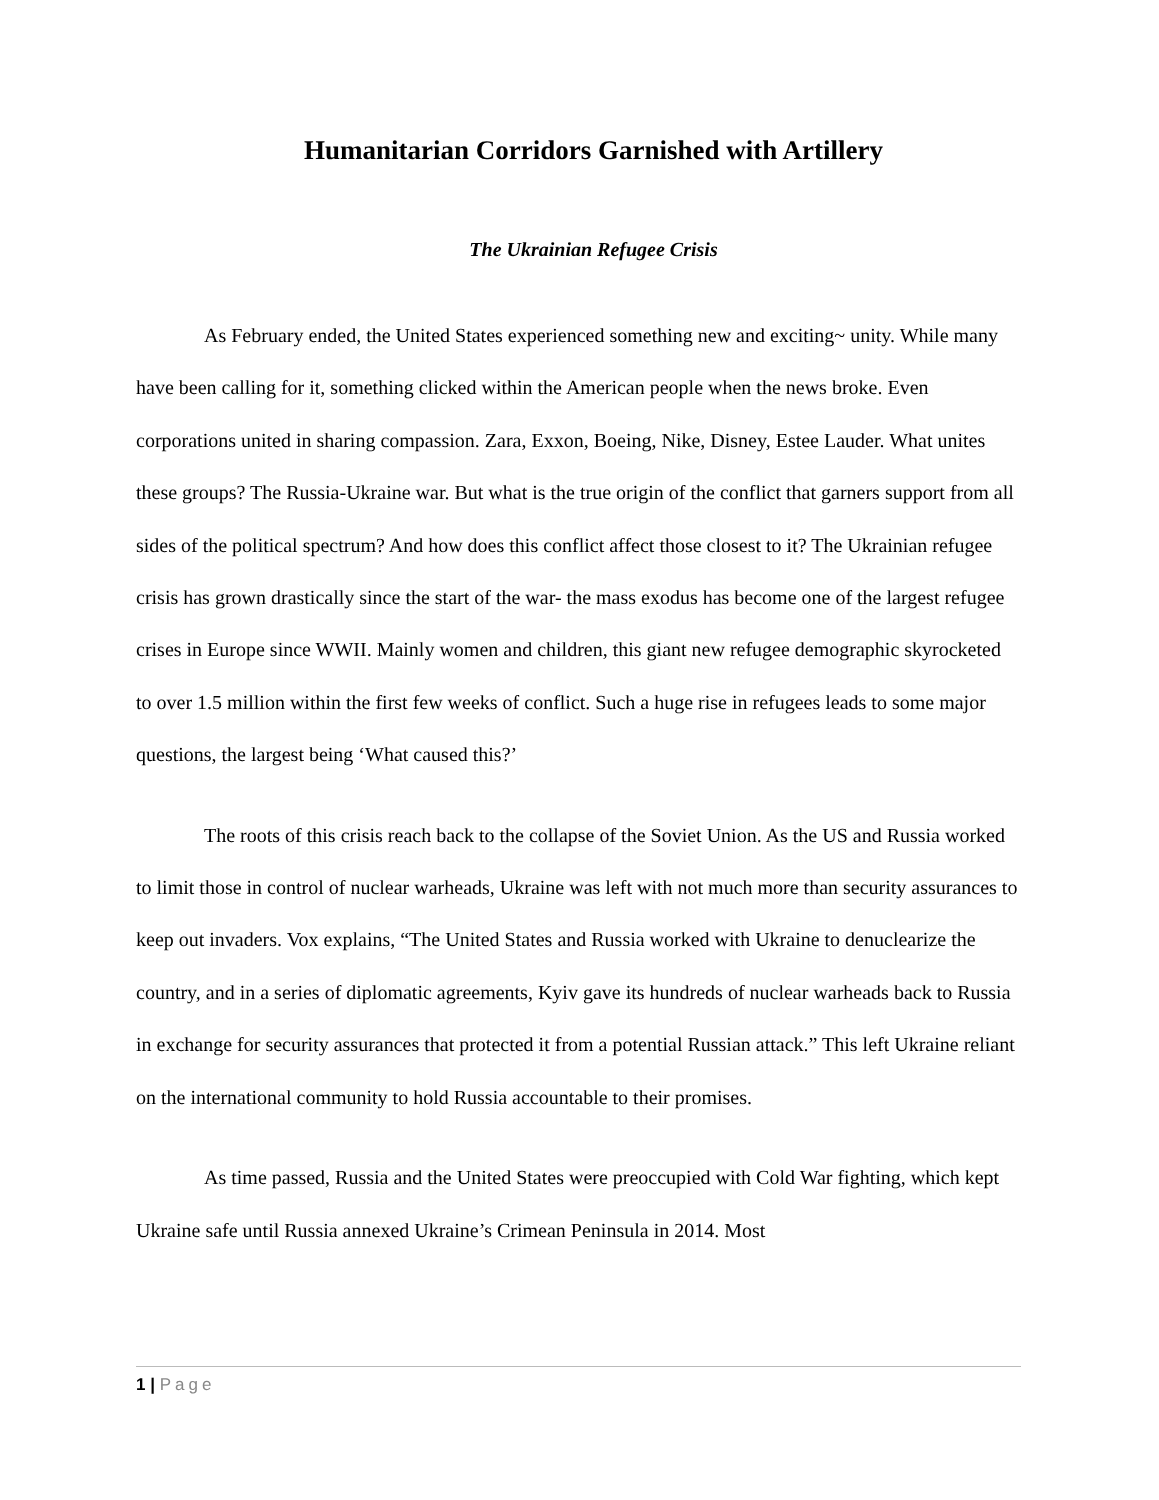Humanitarian Corridors Garnished with Artillery
The Ukrainian Refugee Crisis
As February ended, the United States experienced something new and exciting~ unity. While many have been calling for it, something clicked within the American people when the news broke. Even corporations united in sharing compassion. Zara, Exxon, Boeing, Nike, Disney, Estee Lauder. What unites these groups? The Russia-Ukraine war. But what is the true origin of the conflict that garners support from all sides of the political spectrum? And how does this conflict affect those closest to it? The Ukrainian refugee crisis has grown drastically since the start of the war- the mass exodus has become one of the largest refugee crises in Europe since WWII. Mainly women and children, this giant new refugee demographic skyrocketed to over 1.5 million within the first few weeks of conflict. Such a huge rise in refugees leads to some major questions, the largest being ‘What caused this?’
The roots of this crisis reach back to the collapse of the Soviet Union. As the US and Russia worked to limit those in control of nuclear warheads, Ukraine was left with not much more than security assurances to keep out invaders. Vox explains, “The United States and Russia worked with Ukraine to denuclearize the country, and in a series of diplomatic agreements, Kyiv gave its hundreds of nuclear warheads back to Russia in exchange for security assurances that protected it from a potential Russian attack.” This left Ukraine reliant on the international community to hold Russia accountable to their promises.
As time passed, Russia and the United States were preoccupied with Cold War fighting, which kept Ukraine safe until Russia annexed Ukraine’s Crimean Peninsula in 2014. Most
1 | Page